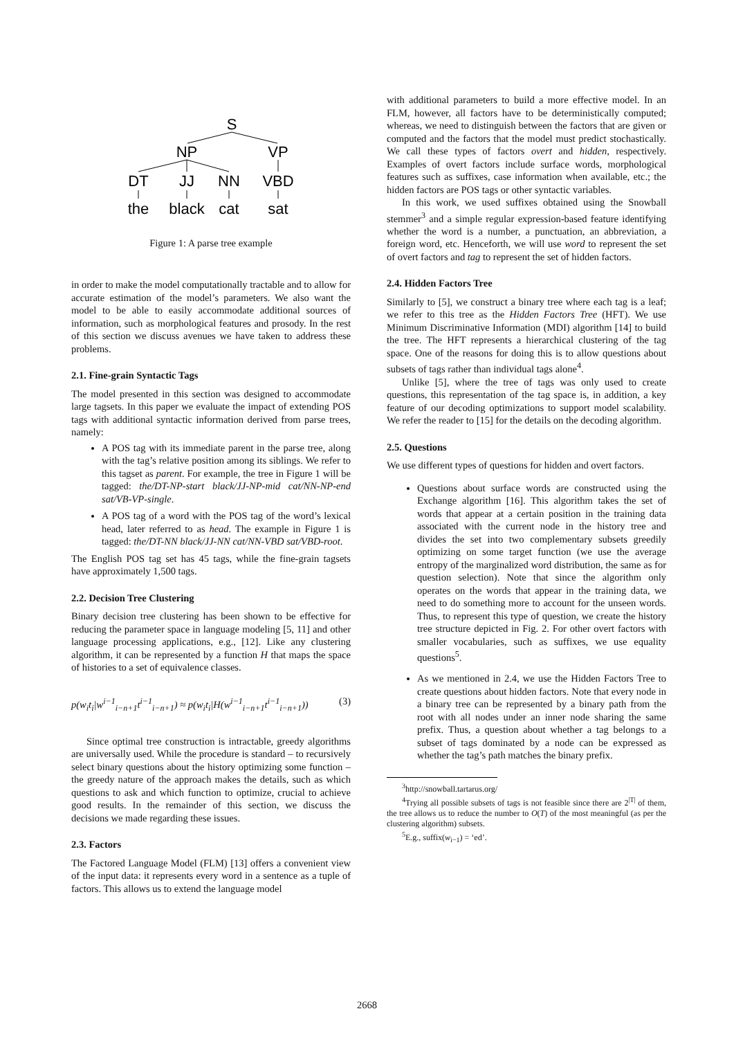S
NP
VP
DT
JJ
NN
VBD
the
black
cat
sat
Figure 1: A parse tree example
in order to make the model computationally tractable and to allow for accurate estimation of the model’s parameters. We also want the model to be able to easily accommodate additional sources of information, such as morphological features and prosody. In the rest of this section we discuss avenues we have taken to address these problems.
2.1. Fine-grain Syntactic Tags
The model presented in this section was designed to accommodate large tagsets. In this paper we evaluate the impact of extending POS tags with additional syntactic information derived from parse trees, namely:
A POS tag with its immediate parent in the parse tree, along with the tag’s relative position among its siblings. We refer to this tagset as parent. For example, the tree in Figure 1 will be tagged: the/DT-NP-start black/JJ-NP-mid cat/NN-NP-end sat/VB-VP-single.
A POS tag of a word with the POS tag of the word’s lexical head, later referred to as head. The example in Figure 1 is tagged: the/DT-NN black/JJ-NN cat/NN-VBD sat/VBD-root.
The English POS tag set has 45 tags, while the fine-grain tagsets have approximately 1,500 tags.
2.2. Decision Tree Clustering
Binary decision tree clustering has been shown to be effective for reducing the parameter space in language modeling [5, 11] and other language processing applications, e.g., [12]. Like any clustering algorithm, it can be represented by a function H that maps the space of histories to a set of equivalence classes.
p(w<sub>i</sub>t<sub>i</sub>|w<sup>i−1</sup><sub>i−n+1</sub>t<sup>i−1</sup><sub>i−n+1</sub>) ≈ p(w<sub>i</sub>t<sub>i</sub>|H(w<sup>i−1</sup><sub>i−n+1</sub>t<sup>i−1</sup><sub>i−n+1</sub>)) (3)
Since optimal tree construction is intractable, greedy algorithms are universally used. While the procedure is standard – to recursively select binary questions about the history optimizing some function – the greedy nature of the approach makes the details, such as which questions to ask and which function to optimize, crucial to achieve good results. In the remainder of this section, we discuss the decisions we made regarding these issues.
2.3. Factors
The Factored Language Model (FLM) [13] offers a convenient view of the input data: it represents every word in a sentence as a tuple of factors. This allows us to extend the language model
with additional parameters to build a more effective model. In an FLM, however, all factors have to be deterministically computed; whereas, we need to distinguish between the factors that are given or computed and the factors that the model must predict stochastically. We call these types of factors overt and hidden, respectively. Examples of overt factors include surface words, morphological features such as suffixes, case information when available, etc.; the hidden factors are POS tags or other syntactic variables.
In this work, we used suffixes obtained using the Snowball stemmer<sup>3</sup> and a simple regular expression-based feature identifying whether the word is a number, a punctuation, an abbreviation, a foreign word, etc. Henceforth, we will use word to represent the set of overt factors and tag to represent the set of hidden factors.
2.4. Hidden Factors Tree
Similarly to [5], we construct a binary tree where each tag is a leaf; we refer to this tree as the Hidden Factors Tree (HFT). We use Minimum Discriminative Information (MDI) algorithm [14] to build the tree. The HFT represents a hierarchical clustering of the tag space. One of the reasons for doing this is to allow questions about subsets of tags rather than individual tags alone<sup>4</sup>.
Unlike [5], where the tree of tags was only used to create questions, this representation of the tag space is, in addition, a key feature of our decoding optimizations to support model scalability. We refer the reader to [15] for the details on the decoding algorithm.
2.5. Questions
We use different types of questions for hidden and overt factors.
Questions about surface words are constructed using the Exchange algorithm [16]. This algorithm takes the set of words that appear at a certain position in the training data associated with the current node in the history tree and divides the set into two complementary subsets greedily optimizing on some target function (we use the average entropy of the marginalized word distribution, the same as for question selection). Note that since the algorithm only operates on the words that appear in the training data, we need to do something more to account for the unseen words. Thus, to represent this type of question, we create the history tree structure depicted in Fig. 2. For other overt factors with smaller vocabularies, such as suffixes, we use equality questions<sup>5</sup>.
As we mentioned in 2.4, we use the Hidden Factors Tree to create questions about hidden factors. Note that every node in a binary tree can be represented by a binary path from the root with all nodes under an inner node sharing the same prefix. Thus, a question about whether a tag belongs to a subset of tags dominated by a node can be expressed as whether the tag’s path matches the binary prefix.
<sup>3</sup> http://snowball.tartarus.org/
<sup>4</sup> Trying all possible subsets of tags is not feasible since there are 2<sup>|T|</sup> of them, the tree allows us to reduce the number to O(T) of the most meaningful (as per the clustering algorithm) subsets.
<sup>5</sup> E.g., suffix(w<sub>i−1</sub>) = ‘ed’.
2668